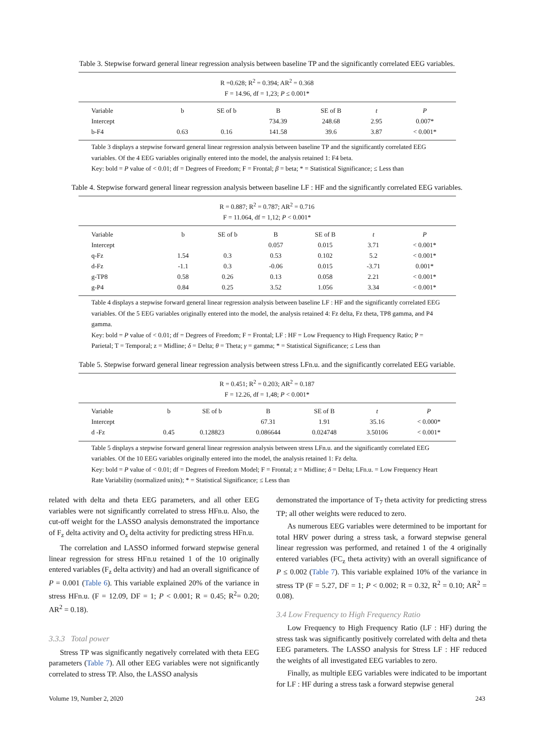Table 3. Stepwise forward general linear regression analysis between baseline TP and the significantly correlated EEG variables.
R =0.628; R<sup>2</sup> = 0.394; AR<sup>2</sup> = 0.368
F = 14.96, df = 1,23; P ≤ 0.001*
| Variable | b | SE of b | B | SE of B | t | P |
| --- | --- | --- | --- | --- | --- | --- |
| Intercept | | | 734.39 | 248.68 | 2.95 | 0.007* |
| b-F4 | 0.63 | 0.16 | 141.58 | 39.6 | 3.87 | < 0.001* |
Table 3 displays a stepwise forward general linear regression analysis between baseline TP and the significantly correlated EEG variables. Of the 4 EEG variables originally entered into the model, the analysis retained 1: F4 beta.
Key: bold = P value of < 0.01; df = Degrees of Freedom; F = Frontal; β = beta; * = Statistical Significance; ≤ Less than
Table 4. Stepwise forward general linear regression analysis between baseline LF : HF and the significantly correlated EEG variables.
R = 0.887; R<sup>2</sup> = 0.787; AR<sup>2</sup> = 0.716
F = 11.064, df = 1,12; P < 0.001*
| Variable | b | SE of b | B | SE of B | t | P |
| --- | --- | --- | --- | --- | --- | --- |
| Intercept | | | 0.057 | 0.015 | 3.71 | < 0.001* |
| q-Fz | 1.54 | 0.3 | 0.53 | 0.102 | 5.2 | < 0.001* |
| d-Fz | -1.1 | 0.3 | -0.06 | 0.015 | -3.71 | 0.001* |
| g-TP8 | 0.58 | 0.26 | 0.13 | 0.058 | 2.21 | < 0.001* |
| g-P4 | 0.84 | 0.25 | 3.52 | 1.056 | 3.34 | < 0.001* |
Table 4 displays a stepwise forward general linear regression analysis between baseline LF : HF and the significantly correlated EEG variables. Of the 5 EEG variables originally entered into the model, the analysis retained 4: Fz delta, Fz theta, TP8 gamma, and P4 gamma.
Key: bold = P value of < 0.01; df = Degrees of Freedom; F = Frontal; LF : HF = Low Frequency to High Frequency Ratio; P = Parietal; T = Temporal; z = Midline; δ = Delta; θ = Theta; γ = gamma; * = Statistical Significance; ≤ Less than
Table 5. Stepwise forward general linear regression analysis between stress LFn.u. and the significantly correlated EEG variable.
R = 0.451; R<sup>2</sup> = 0.203; AR<sup>2</sup> = 0.187
F = 12.26, df = 1,48; P < 0.001*
| Variable | b | SE of b | B | SE of B | t | P |
| --- | --- | --- | --- | --- | --- | --- |
| Intercept | | | 67.31 | 1.91 | 35.16 | < 0.000* |
| d -Fz | 0.45 | 0.128823 | 0.086644 | 0.024748 | 3.50106 | < 0.001* |
Table 5 displays a stepwise forward general linear regression analysis between stress LFn.u. and the significantly correlated EEG variables. Of the 10 EEG variables originally entered into the model, the analysis retained 1: Fz delta.
Key: bold = P value of < 0.01; df = Degrees of Freedom Model; F = Frontal; z = Midline; δ = Delta; LFn.u. = Low Frequency Heart Rate Variability (normalized units); * = Statistical Significance; ≤ Less than
related with delta and theta EEG parameters, and all other EEG variables were not significantly correlated to stress HFn.u. Also, the cut-off weight for the LASSO analysis demonstrated the importance of F<sub>z</sub> delta activity and O<sub>z</sub> delta activity for predicting stress HFn.u.
The correlation and LASSO informed forward stepwise general linear regression for stress HFn.u retained 1 of the 10 originally entered variables (F<sub>z</sub> delta activity) and had an overall significance of P = 0.001 (Table 6). This variable explained 20% of the variance in stress HFn.u. (F = 12.09, DF = 1; P < 0.001; R = 0.45; R<sup>2</sup>= 0.20; AR<sup>2</sup> = 0.18).
3.3.3 Total power
Stress TP was significantly negatively correlated with theta EEG parameters (Table 7). All other EEG variables were not significantly correlated to stress TP. Also, the LASSO analysis
demonstrated the importance of T<sub>7</sub> theta activity for predicting stress TP; all other weights were reduced to zero.
As numerous EEG variables were determined to be important for total HRV power during a stress task, a forward stepwise general linear regression was performed, and retained 1 of the 4 originally entered variables (FC<sub>z</sub> theta activity) with an overall significance of P ≤ 0.002 (Table 7). This variable explained 10% of the variance in stress TP (F = 5.27, DF = 1; P < 0.002; R = 0.32, R<sup>2</sup> = 0.10; AR<sup>2</sup> = 0.08).
3.4 Low Frequency to High Frequency Ratio
Low Frequency to High Frequency Ratio (LF : HF) during the stress task was significantly positively correlated with delta and theta EEG parameters. The LASSO analysis for Stress LF : HF reduced the weights of all investigated EEG variables to zero.
Finally, as multiple EEG variables were indicated to be important for LF : HF during a stress task a forward stepwise general
Volume 19, Number 2, 2020 243